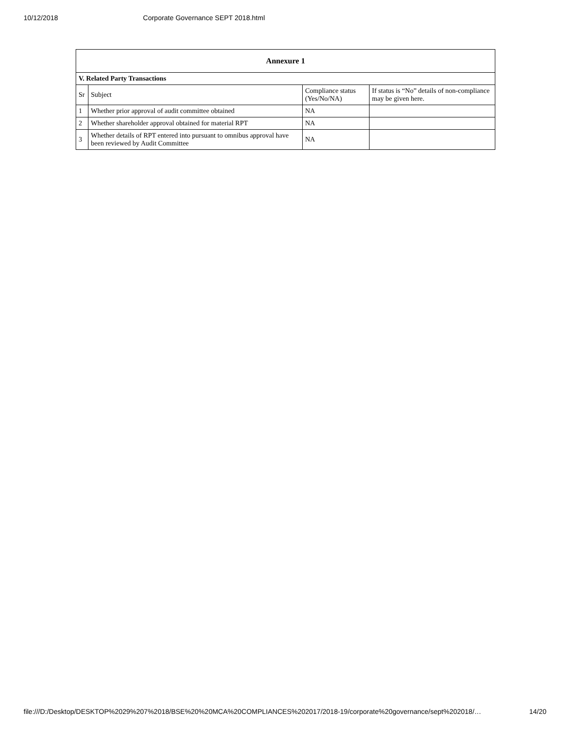10/12/2018 Corporate Governance SEPT 2018.html
| Annexure 1 | | | |
| --- | --- | --- | --- |
| V. Related Party Transactions | | | |
| Sr | Subject | Compliance status (Yes/No/NA) | If status is “No” details of non-compliance may be given here. |
| 1 | Whether prior approval of audit committee obtained | NA | |
| 2 | Whether shareholder approval obtained for material RPT | NA | |
| 3 | Whether details of RPT entered into pursuant to omnibus approval have been reviewed by Audit Committee | NA | |
file:///D:/Desktop/DESKTOP%2029%207%2018/BSE%20%20MCA%20COMPLIANCES%202017/2018-19/corporate%20governance/sept%202018/… 14/20